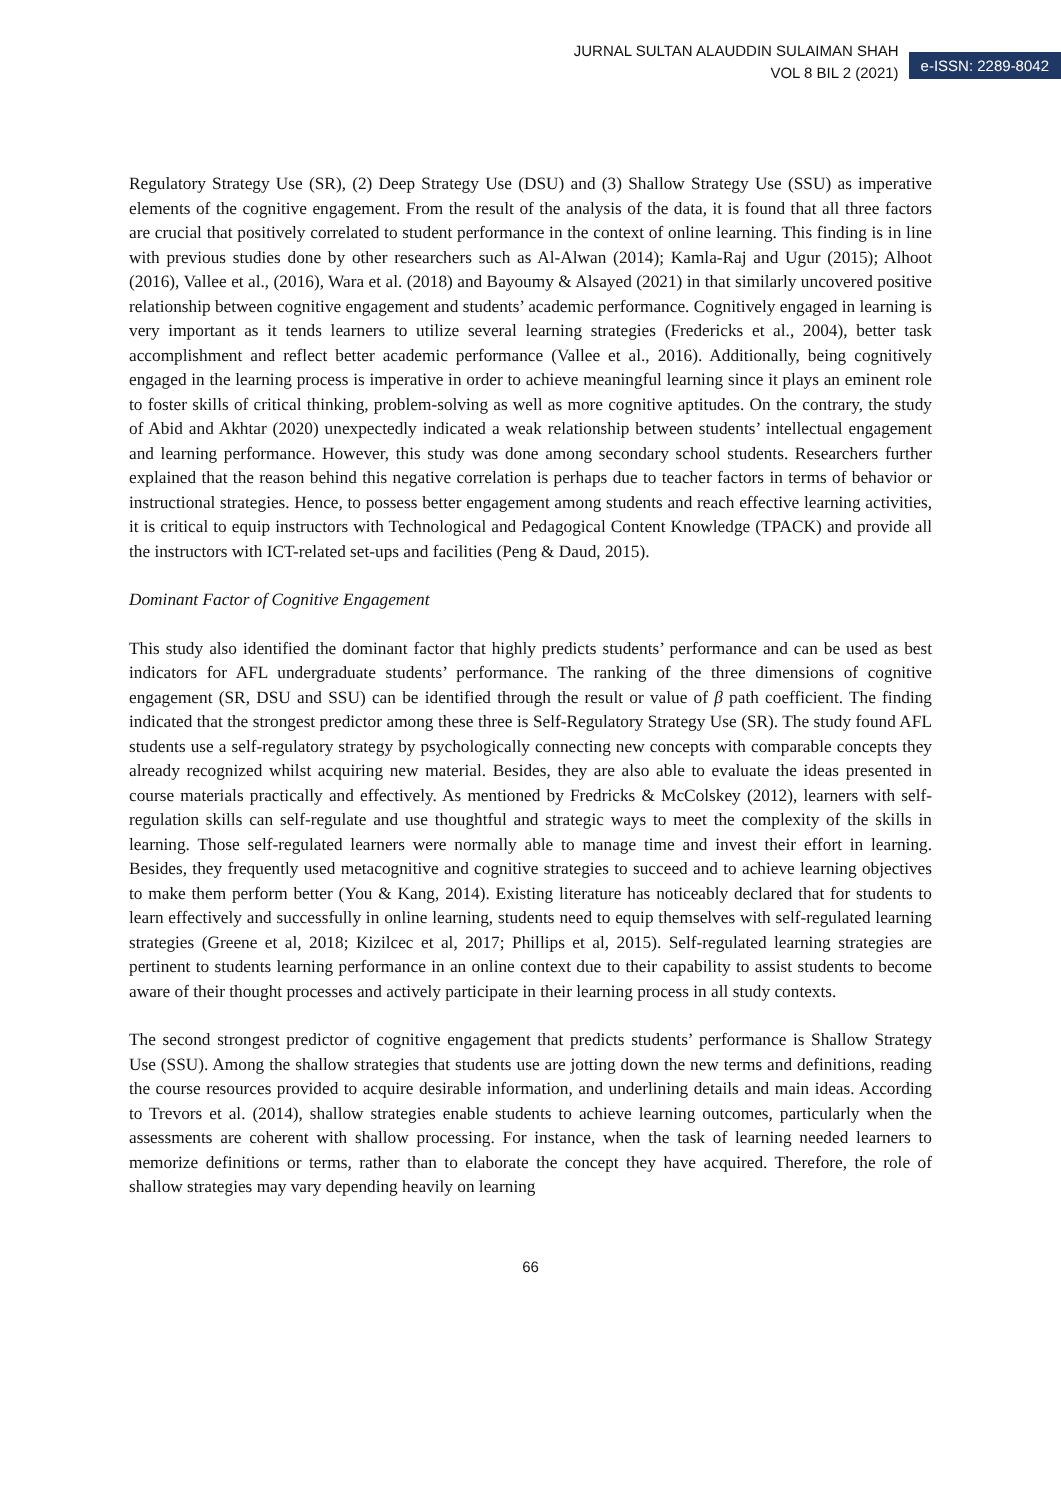JURNAL SULTAN ALAUDDIN SULAIMAN SHAH
VOL 8 BIL 2 (2021)
e-ISSN: 2289-8042
Regulatory Strategy Use (SR), (2) Deep Strategy Use (DSU) and (3) Shallow Strategy Use (SSU) as imperative elements of the cognitive engagement. From the result of the analysis of the data, it is found that all three factors are crucial that positively correlated to student performance in the context of online learning. This finding is in line with previous studies done by other researchers such as Al-Alwan (2014); Kamla-Raj and Ugur (2015); Alhoot (2016), Vallee et al., (2016), Wara et al. (2018) and Bayoumy & Alsayed (2021) in that similarly uncovered positive relationship between cognitive engagement and students’ academic performance. Cognitively engaged in learning is very important as it tends learners to utilize several learning strategies (Fredericks et al., 2004), better task accomplishment and reflect better academic performance (Vallee et al., 2016). Additionally, being cognitively engaged in the learning process is imperative in order to achieve meaningful learning since it plays an eminent role to foster skills of critical thinking, problem-solving as well as more cognitive aptitudes. On the contrary, the study of Abid and Akhtar (2020) unexpectedly indicated a weak relationship between students’ intellectual engagement and learning performance. However, this study was done among secondary school students. Researchers further explained that the reason behind this negative correlation is perhaps due to teacher factors in terms of behavior or instructional strategies. Hence, to possess better engagement among students and reach effective learning activities, it is critical to equip instructors with Technological and Pedagogical Content Knowledge (TPACK) and provide all the instructors with ICT-related set-ups and facilities (Peng & Daud, 2015).
Dominant Factor of Cognitive Engagement
This study also identified the dominant factor that highly predicts students’ performance and can be used as best indicators for AFL undergraduate students’ performance. The ranking of the three dimensions of cognitive engagement (SR, DSU and SSU) can be identified through the result or value of β path coefficient. The finding indicated that the strongest predictor among these three is Self-Regulatory Strategy Use (SR). The study found AFL students use a self-regulatory strategy by psychologically connecting new concepts with comparable concepts they already recognized whilst acquiring new material. Besides, they are also able to evaluate the ideas presented in course materials practically and effectively. As mentioned by Fredricks & McColskey (2012), learners with self-regulation skills can self-regulate and use thoughtful and strategic ways to meet the complexity of the skills in learning. Those self-regulated learners were normally able to manage time and invest their effort in learning. Besides, they frequently used metacognitive and cognitive strategies to succeed and to achieve learning objectives to make them perform better (You & Kang, 2014). Existing literature has noticeably declared that for students to learn effectively and successfully in online learning, students need to equip themselves with self-regulated learning strategies (Greene et al, 2018; Kizilcec et al, 2017; Phillips et al, 2015). Self-regulated learning strategies are pertinent to students learning performance in an online context due to their capability to assist students to become aware of their thought processes and actively participate in their learning process in all study contexts.
The second strongest predictor of cognitive engagement that predicts students’ performance is Shallow Strategy Use (SSU). Among the shallow strategies that students use are jotting down the new terms and definitions, reading the course resources provided to acquire desirable information, and underlining details and main ideas. According to Trevors et al. (2014), shallow strategies enable students to achieve learning outcomes, particularly when the assessments are coherent with shallow processing. For instance, when the task of learning needed learners to memorize definitions or terms, rather than to elaborate the concept they have acquired. Therefore, the role of shallow strategies may vary depending heavily on learning
66